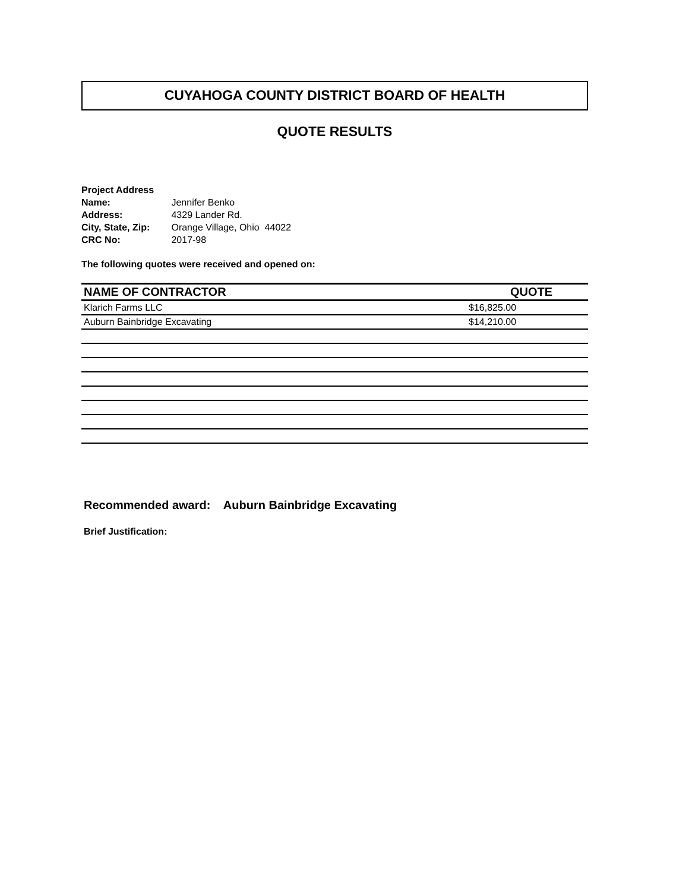CUYAHOGA COUNTY DISTRICT BOARD OF HEALTH
QUOTE RESULTS
Project Address
Name: Jennifer Benko
Address: 4329 Lander Rd.
City, State, Zip: Orange Village, Ohio 44022
CRC No: 2017-98
The following quotes were received and opened on:
| NAME OF CONTRACTOR | QUOTE |
| --- | --- |
| Klarich Farms LLC | $16,825.00 |
| Auburn Bainbridge Excavating | $14,210.00 |
Recommended award: Auburn Bainbridge Excavating
Brief Justification: